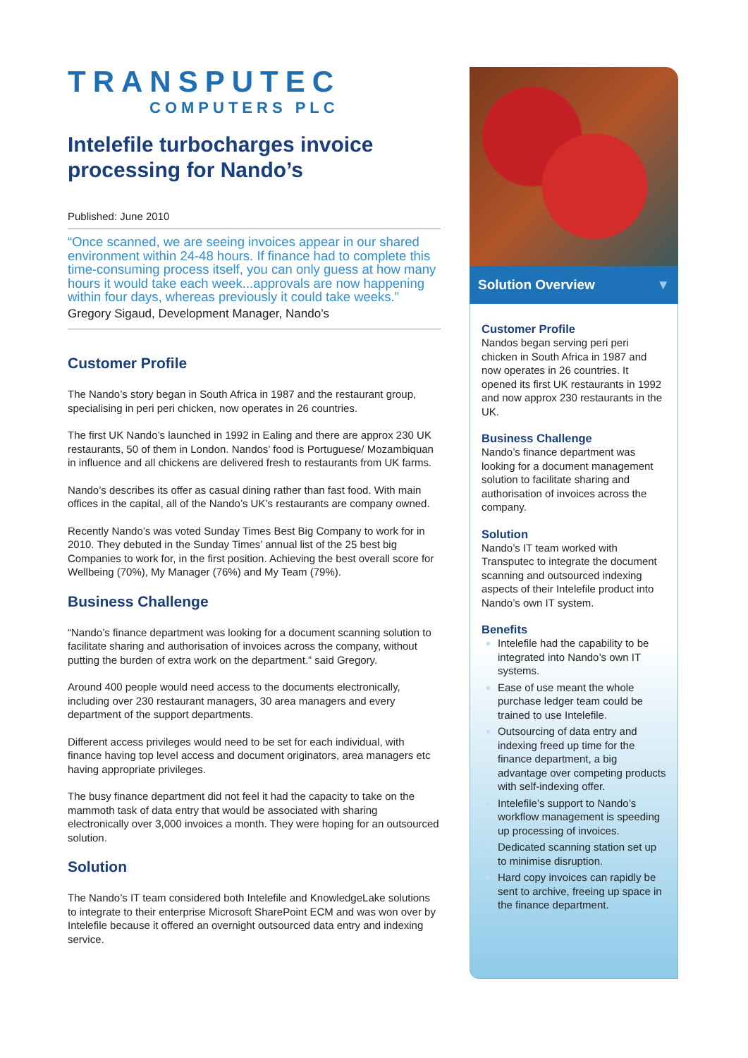TRANSPUTEC
COMPUTERS PLC
Intelefile turbocharges invoice processing for Nando’s
Published: June 2010
“Once scanned, we are seeing invoices appear in our shared environment within 24-48 hours. If finance had to complete this time-consuming process itself, you can only guess at how many hours it would take each week...approvals are now happening within four days, whereas previously it could take weeks.”
Gregory Sigaud, Development Manager, Nando’s
Customer Profile
The Nando’s story began in South Africa in 1987 and the restaurant group, specialising in peri peri chicken, now operates in 26 countries.
The first UK Nando’s launched in 1992 in Ealing and there are approx 230 UK restaurants, 50 of them in London. Nandos’ food is Portuguese/ Mozambiquan in influence and all chickens are delivered fresh to restaurants from UK farms.
Nando’s describes its offer as casual dining rather than fast food. With main offices in the capital, all of the Nando’s UK’s restaurants are company owned.
Recently Nando’s was voted Sunday Times Best Big Company to work for in 2010. They debuted in the Sunday Times’ annual list of the 25 best big Companies to work for, in the first position. Achieving the best overall score for Wellbeing (70%), My Manager (76%) and My Team (79%).
Business Challenge
“Nando’s finance department was looking for a document scanning solution to facilitate sharing and authorisation of invoices across the company, without putting the burden of extra work on the department.” said Gregory.
Around 400 people would need access to the documents electronically, including over 230 restaurant managers, 30 area managers and every department of the support departments.
Different access privileges would need to be set for each individual, with finance having top level access and document originators, area managers etc having appropriate privileges.
The busy finance department did not feel it had the capacity to take on the mammoth task of data entry that would be associated with sharing electronically over 3,000 invoices a month. They were hoping for an outsourced solution.
Solution
The Nando’s IT team considered both Intelefile and KnowledgeLake solutions to integrate to their enterprise Microsoft SharePoint ECM and was won over by Intelefile because it offered an overnight outsourced data entry and indexing service.
Solution Overview ▼
Customer Profile
Nandos began serving peri peri chicken in South Africa in 1987 and now operates in 26 countries. It opened its first UK restaurants in 1992 and now approx 230 restaurants in the UK.
Business Challenge
Nando’s finance department was looking for a document management solution to facilitate sharing and authorisation of invoices across the company.
Solution
Nando’s IT team worked with Transputec to integrate the document scanning and outsourced indexing aspects of their Intelefile product into Nando’s own IT system.
Benefits
Intelefile had the capability to be integrated into Nando’s own IT systems.
Ease of use meant the whole purchase ledger team could be trained to use Intelefile.
Outsourcing of data entry and indexing freed up time for the finance department, a big advantage over competing products with self-indexing offer.
Intelefile’s support to Nando’s workflow management is speeding up processing of invoices.
Dedicated scanning station set up to minimise disruption.
Hard copy invoices can rapidly be sent to archive, freeing up space in the finance department.